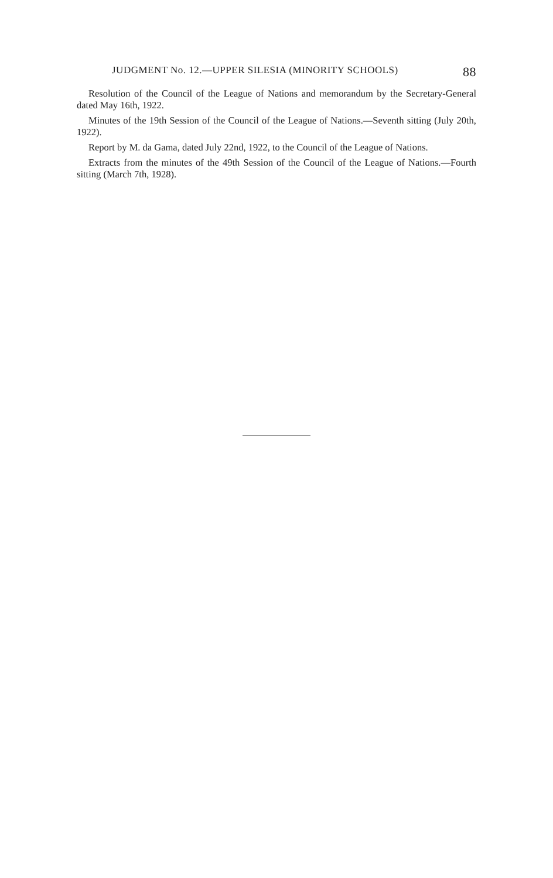JUDGMENT No. 12.—UPPER SILESIA (MINORITY SCHOOLS) 88
Resolution of the Council of the League of Nations and memorandum by the Secretary-General dated May 16th, 1922.
Minutes of the 19th Session of the Council of the League of Nations.—Seventh sitting (July 20th, 1922).
Report by M. da Gama, dated July 22nd, 1922, to the Council of the League of Nations.
Extracts from the minutes of the 49th Session of the Council of the League of Nations.—Fourth sitting (March 7th, 1928).